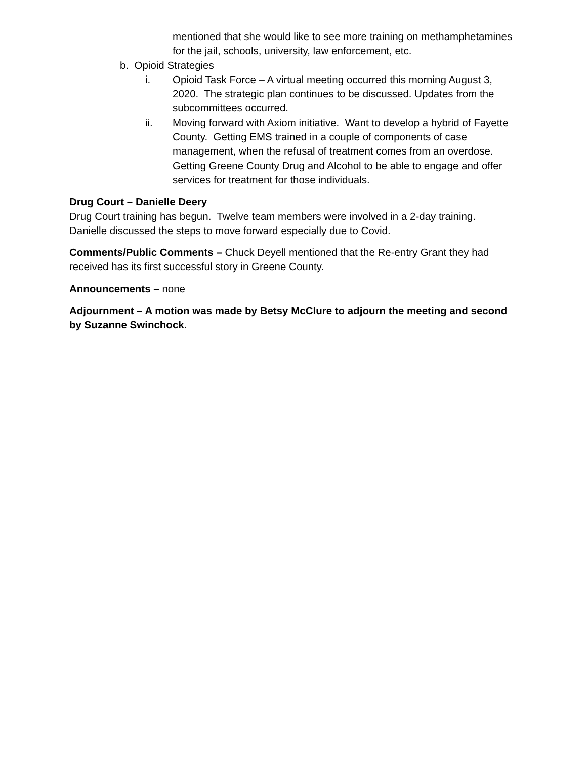mentioned that she would like to see more training on methamphetamines for the jail, schools, university, law enforcement, etc.
b. Opioid Strategies
i. Opioid Task Force – A virtual meeting occurred this morning August 3, 2020. The strategic plan continues to be discussed. Updates from the subcommittees occurred.
ii. Moving forward with Axiom initiative. Want to develop a hybrid of Fayette County. Getting EMS trained in a couple of components of case management, when the refusal of treatment comes from an overdose. Getting Greene County Drug and Alcohol to be able to engage and offer services for treatment for those individuals.
Drug Court – Danielle Deery
Drug Court training has begun. Twelve team members were involved in a 2-day training. Danielle discussed the steps to move forward especially due to Covid.
Comments/Public Comments – Chuck Deyell mentioned that the Re-entry Grant they had received has its first successful story in Greene County.
Announcements – none
Adjournment – A motion was made by Betsy McClure to adjourn the meeting and second by Suzanne Swinchock.